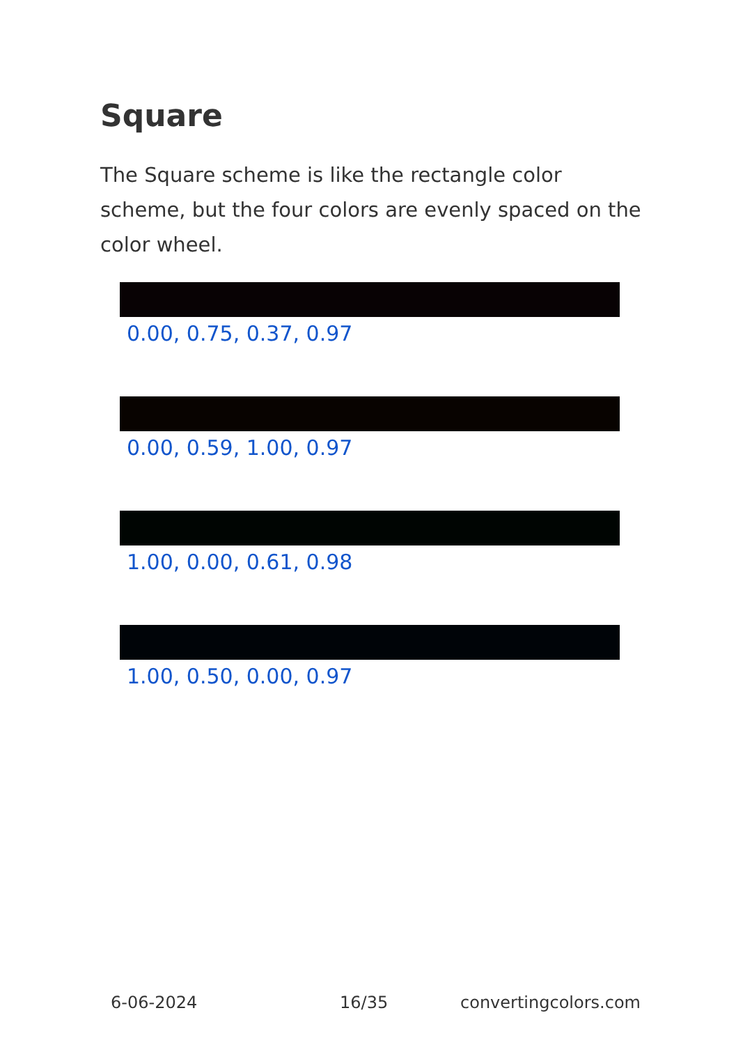Square
The Square scheme is like the rectangle color scheme, but the four colors are evenly spaced on the color wheel.
0.00, 0.75, 0.37, 0.97
0.00, 0.59, 1.00, 0.97
1.00, 0.00, 0.61, 0.98
1.00, 0.50, 0.00, 0.97
6-06-2024 16/35 convertingcolors.com